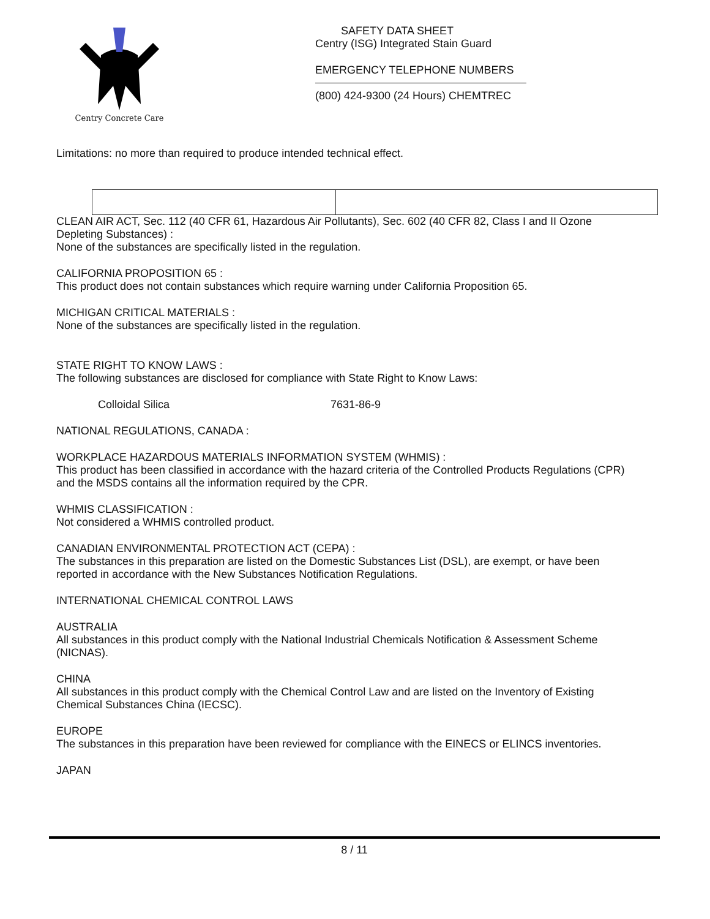Centry Concrete Care
SAFETY DATA SHEET
Centry (ISG) Integrated Stain Guard
EMERGENCY TELEPHONE NUMBERS
(800) 424-9300 (24 Hours) CHEMTREC
Limitations: no more than required to produce intended technical effect.
CLEAN AIR ACT, Sec. 112 (40 CFR 61, Hazardous Air Pollutants), Sec. 602 (40 CFR 82, Class I and II Ozone Depleting Substances) :
None of the substances are specifically listed in the regulation.
CALIFORNIA PROPOSITION 65 :
This product does not contain substances which require warning under California Proposition 65.
MICHIGAN CRITICAL MATERIALS :
None of the substances are specifically listed in the regulation.
STATE RIGHT TO KNOW LAWS :
The following substances are disclosed for compliance with State Right to Know Laws:
| Colloidal Silica | 7631-86-9 |
NATIONAL REGULATIONS, CANADA :
WORKPLACE HAZARDOUS MATERIALS INFORMATION SYSTEM (WHMIS) :
This product has been classified in accordance with the hazard criteria of the Controlled Products Regulations (CPR) and the MSDS contains all the information required by the CPR.
WHMIS CLASSIFICATION :
Not considered a WHMIS controlled product.
CANADIAN ENVIRONMENTAL PROTECTION ACT (CEPA) :
The substances in this preparation are listed on the Domestic Substances List (DSL), are exempt, or have been reported in accordance with the New Substances Notification Regulations.
INTERNATIONAL CHEMICAL CONTROL LAWS
AUSTRALIA
All substances in this product comply with the National Industrial Chemicals Notification & Assessment Scheme (NICNAS).
CHINA
All substances in this product comply with the Chemical Control Law and are listed on the Inventory of Existing Chemical Substances China (IECSC).
EUROPE
The substances in this preparation have been reviewed for compliance with the EINECS or ELINCS inventories.
JAPAN
8 / 11